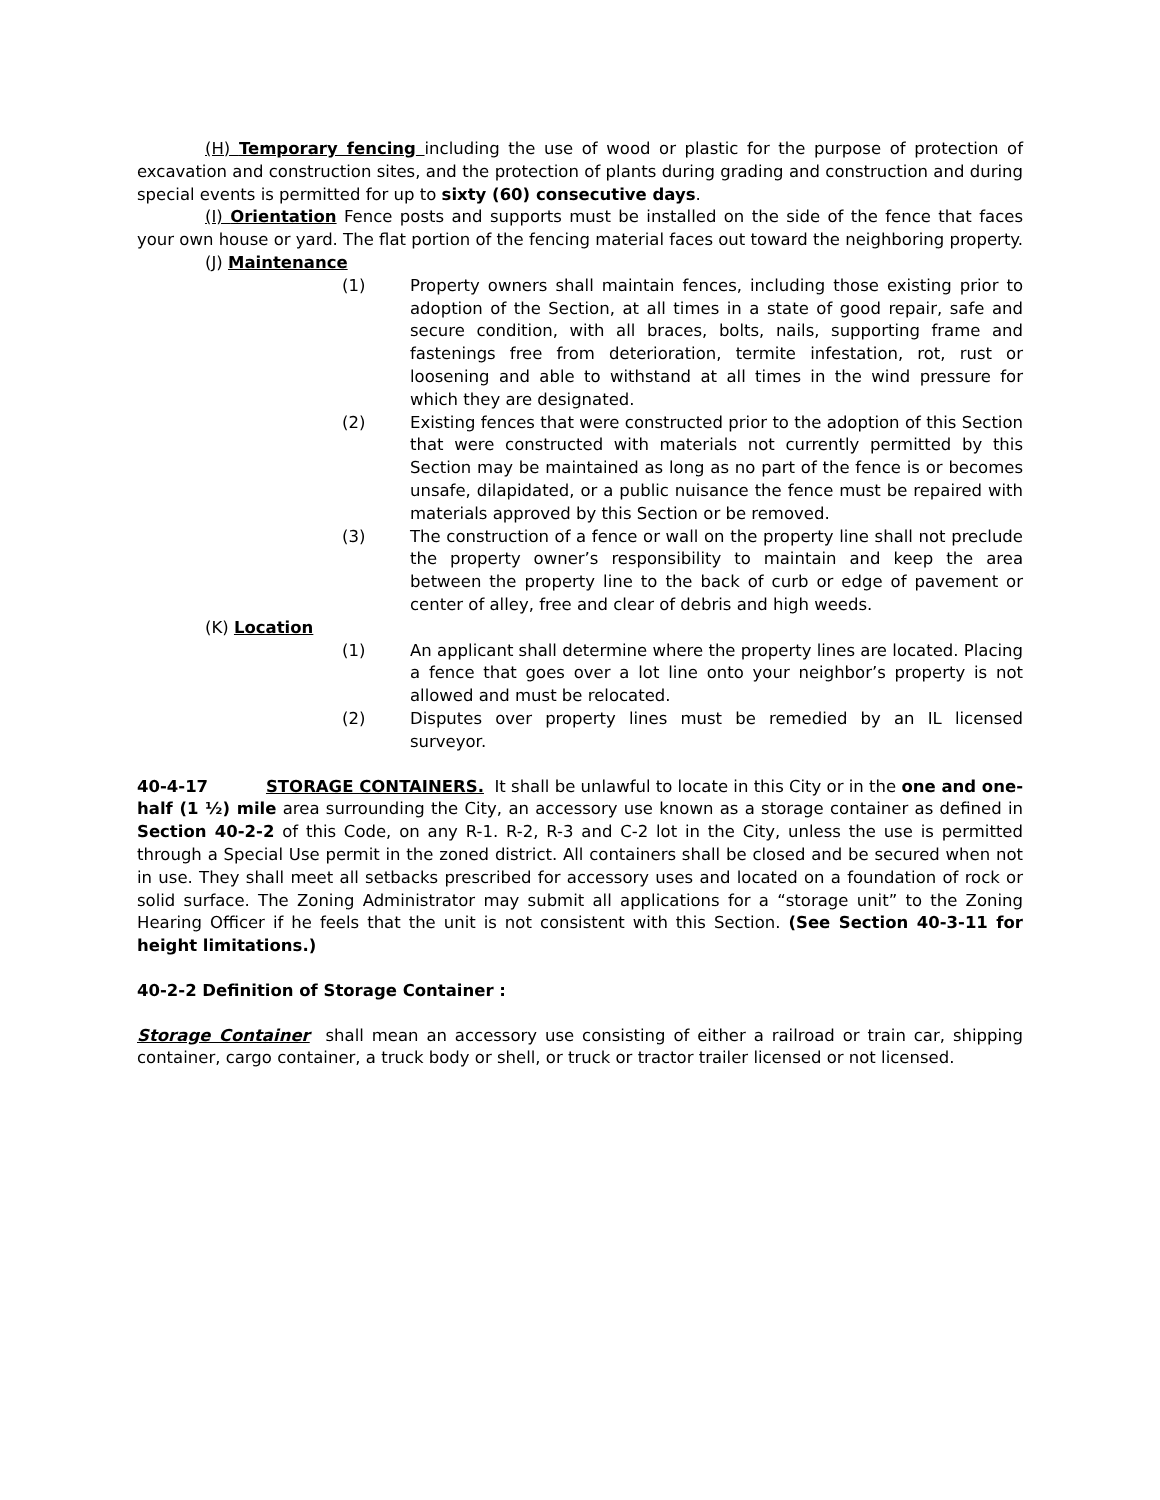(H) Temporary fencing including the use of wood or plastic for the purpose of protection of excavation and construction sites, and the protection of plants during grading and construction and during special events is permitted for up to sixty (60) consecutive days.
(I) Orientation Fence posts and supports must be installed on the side of the fence that faces your own house or yard. The flat portion of the fencing material faces out toward the neighboring property.
(J) Maintenance
(1) Property owners shall maintain fences, including those existing prior to adoption of the Section, at all times in a state of good repair, safe and secure condition, with all braces, bolts, nails, supporting frame and fastenings free from deterioration, termite infestation, rot, rust or loosening and able to withstand at all times in the wind pressure for which they are designated.
(2) Existing fences that were constructed prior to the adoption of this Section that were constructed with materials not currently permitted by this Section may be maintained as long as no part of the fence is or becomes unsafe, dilapidated, or a public nuisance the fence must be repaired with materials approved by this Section or be removed.
(3) The construction of a fence or wall on the property line shall not preclude the property owner’s responsibility to maintain and keep the area between the property line to the back of curb or edge of pavement or center of alley, free and clear of debris and high weeds.
(K) Location
(1) An applicant shall determine where the property lines are located. Placing a fence that goes over a lot line onto your neighbor’s property is not allowed and must be relocated.
(2) Disputes over property lines must be remedied by an IL licensed surveyor.
40-4-17 STORAGE CONTAINERS. It shall be unlawful to locate in this City or in the one and one-half (1 ½) mile area surrounding the City, an accessory use known as a storage container as defined in Section 40-2-2 of this Code, on any R-1. R-2, R-3 and C-2 lot in the City, unless the use is permitted through a Special Use permit in the zoned district. All containers shall be closed and be secured when not in use. They shall meet all setbacks prescribed for accessory uses and located on a foundation of rock or solid surface. The Zoning Administrator may submit all applications for a “storage unit” to the Zoning Hearing Officer if he feels that the unit is not consistent with this Section. (See Section 40-3-11 for height limitations.)
40-2-2 Definition of Storage Container :
Storage Container shall mean an accessory use consisting of either a railroad or train car, shipping container, cargo container, a truck body or shell, or truck or tractor trailer licensed or not licensed.